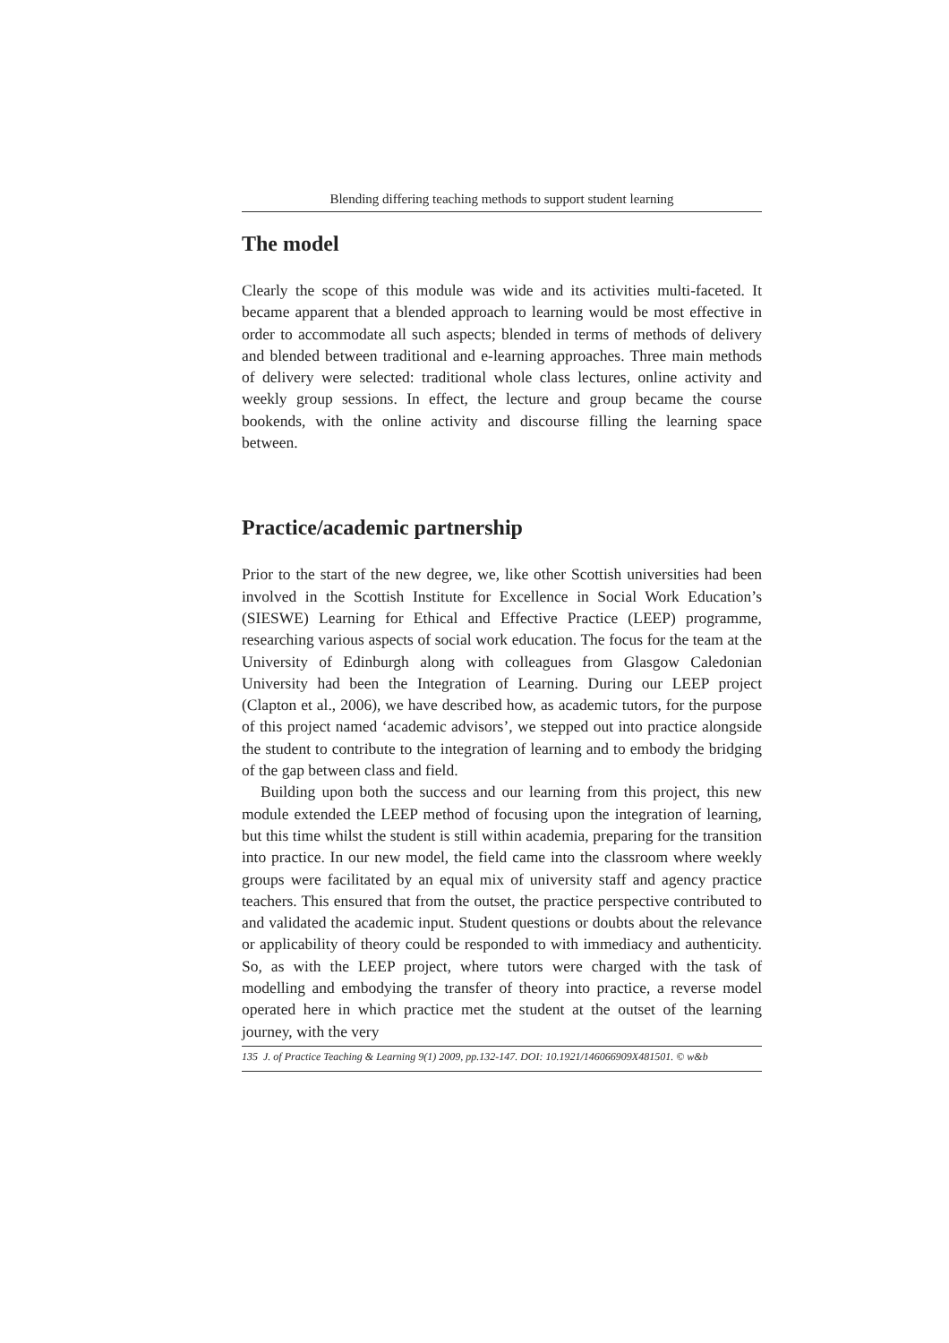Blending differing teaching methods to support student learning
The model
Clearly the scope of this module was wide and its activities multi-faceted. It became apparent that a blended approach to learning would be most effective in order to accommodate all such aspects; blended in terms of methods of delivery and blended between traditional and e-learning approaches. Three main methods of delivery were selected: traditional whole class lectures, online activity and weekly group sessions. In effect, the lecture and group became the course bookends, with the online activity and discourse filling the learning space between.
Practice/academic partnership
Prior to the start of the new degree, we, like other Scottish universities had been involved in the Scottish Institute for Excellence in Social Work Education’s (SIESWE) Learning for Ethical and Effective Practice (LEEP) programme, researching various aspects of social work education. The focus for the team at the University of Edinburgh along with colleagues from Glasgow Caledonian University had been the Integration of Learning. During our LEEP project (Clapton et al., 2006), we have described how, as academic tutors, for the purpose of this project named ‘academic advisors’, we stepped out into practice alongside the student to contribute to the integration of learning and to embody the bridging of the gap between class and field.
Building upon both the success and our learning from this project, this new module extended the LEEP method of focusing upon the integration of learning, but this time whilst the student is still within academia, preparing for the transition into practice. In our new model, the field came into the classroom where weekly groups were facilitated by an equal mix of university staff and agency practice teachers. This ensured that from the outset, the practice perspective contributed to and validated the academic input. Student questions or doubts about the relevance or applicability of theory could be responded to with immediacy and authenticity. So, as with the LEEP project, where tutors were charged with the task of modelling and embodying the transfer of theory into practice, a reverse model operated here in which practice met the student at the outset of the learning journey, with the very
135 J. of Practice Teaching & Learning 9(1) 2009, pp.132-147. DOI: 10.1921/146066909X481501. © w&b